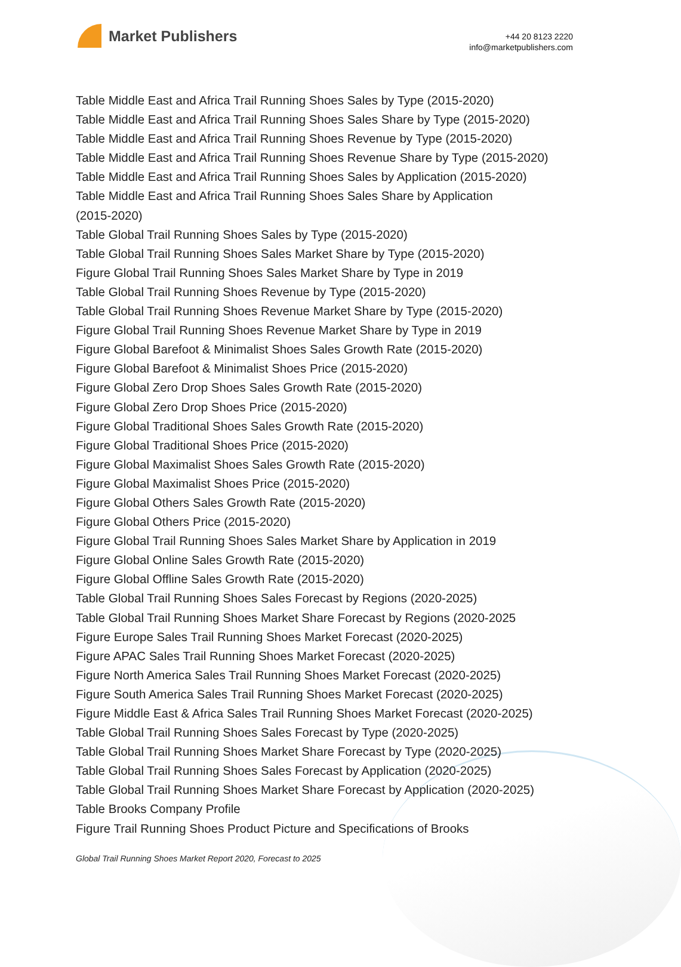Market Publishers
+44 20 8123 2220
info@marketpublishers.com
Table Middle East and Africa Trail Running Shoes Sales by Type (2015-2020)
Table Middle East and Africa Trail Running Shoes Sales Share by Type (2015-2020)
Table Middle East and Africa Trail Running Shoes Revenue by Type (2015-2020)
Table Middle East and Africa Trail Running Shoes Revenue Share by Type (2015-2020)
Table Middle East and Africa Trail Running Shoes Sales by Application (2015-2020)
Table Middle East and Africa Trail Running Shoes Sales Share by Application
(2015-2020)
Table Global Trail Running Shoes Sales by Type (2015-2020)
Table Global Trail Running Shoes Sales Market Share by Type (2015-2020)
Figure Global Trail Running Shoes Sales Market Share by Type in 2019
Table Global Trail Running Shoes Revenue by Type (2015-2020)
Table Global Trail Running Shoes Revenue Market Share by Type (2015-2020)
Figure Global Trail Running Shoes Revenue Market Share by Type in 2019
Figure Global Barefoot & Minimalist Shoes Sales Growth Rate (2015-2020)
Figure Global Barefoot & Minimalist Shoes Price (2015-2020)
Figure Global Zero Drop Shoes Sales Growth Rate (2015-2020)
Figure Global Zero Drop Shoes Price (2015-2020)
Figure Global Traditional Shoes Sales Growth Rate (2015-2020)
Figure Global Traditional Shoes Price (2015-2020)
Figure Global Maximalist Shoes Sales Growth Rate (2015-2020)
Figure Global Maximalist Shoes Price (2015-2020)
Figure Global Others Sales Growth Rate (2015-2020)
Figure Global Others Price (2015-2020)
Figure Global Trail Running Shoes Sales Market Share by Application in 2019
Figure Global Online Sales Growth Rate (2015-2020)
Figure Global Offline Sales Growth Rate (2015-2020)
Table Global Trail Running Shoes Sales Forecast by Regions (2020-2025)
Table Global Trail Running Shoes Market Share Forecast by Regions (2020-2025
Figure Europe Sales Trail Running Shoes Market Forecast (2020-2025)
Figure APAC Sales Trail Running Shoes Market Forecast (2020-2025)
Figure North America Sales Trail Running Shoes Market Forecast (2020-2025)
Figure South America Sales Trail Running Shoes Market Forecast (2020-2025)
Figure Middle East & Africa Sales Trail Running Shoes Market Forecast (2020-2025)
Table Global Trail Running Shoes Sales Forecast by Type (2020-2025)
Table Global Trail Running Shoes Market Share Forecast by Type (2020-2025)
Table Global Trail Running Shoes Sales Forecast by Application (2020-2025)
Table Global Trail Running Shoes Market Share Forecast by Application (2020-2025)
Table Brooks Company Profile
Figure Trail Running Shoes Product Picture and Specifications of Brooks
Global Trail Running Shoes Market Report 2020, Forecast to 2025